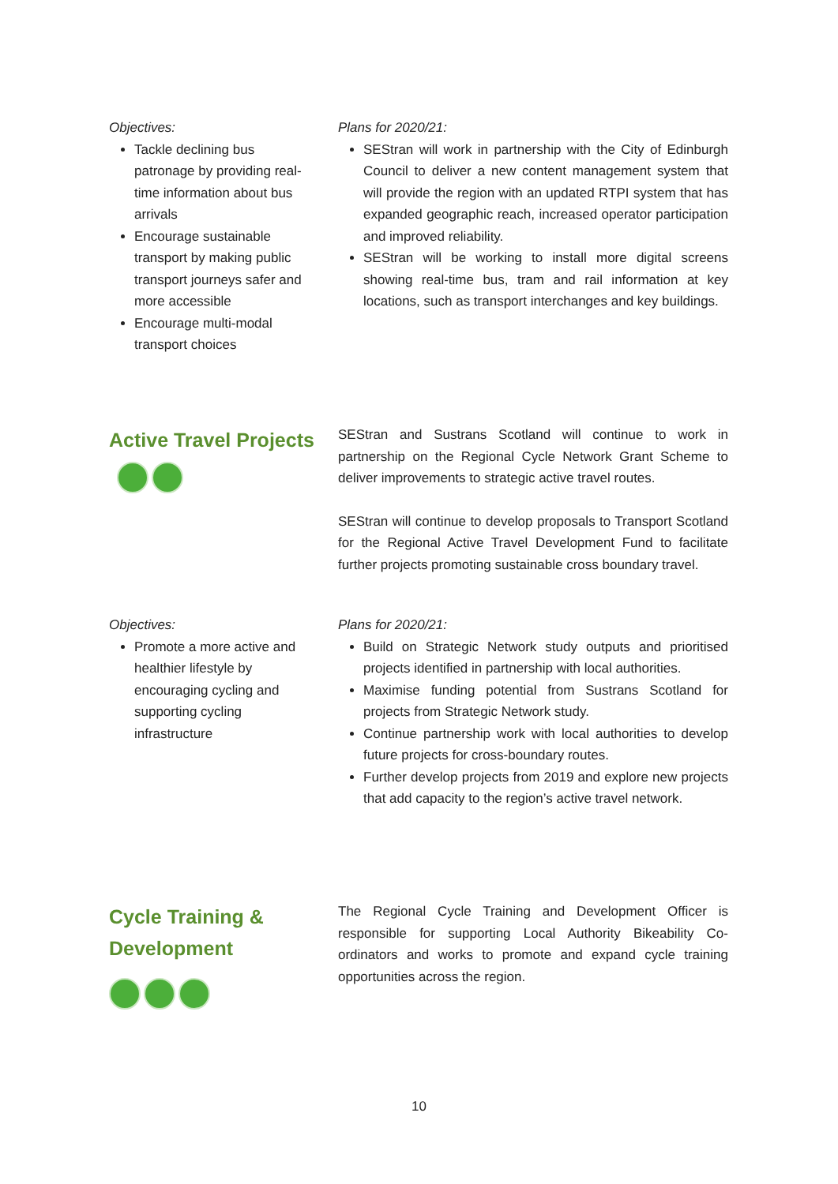Objectives:
Tackle declining bus patronage by providing real-time information about bus arrivals
Encourage sustainable transport by making public transport journeys safer and more accessible
Encourage multi-modal transport choices
Plans for 2020/21:
SEStran will work in partnership with the City of Edinburgh Council to deliver a new content management system that will provide the region with an updated RTPI system that has expanded geographic reach, increased operator participation and improved reliability.
SEStran will be working to install more digital screens showing real-time bus, tram and rail information at key locations, such as transport interchanges and key buildings.
Active Travel Projects
SEStran and Sustrans Scotland will continue to work in partnership on the Regional Cycle Network Grant Scheme to deliver improvements to strategic active travel routes.
SEStran will continue to develop proposals to Transport Scotland for the Regional Active Travel Development Fund to facilitate further projects promoting sustainable cross boundary travel.
Objectives:
Promote a more active and healthier lifestyle by encouraging cycling and supporting cycling infrastructure
Plans for 2020/21:
Build on Strategic Network study outputs and prioritised projects identified in partnership with local authorities.
Maximise funding potential from Sustrans Scotland for projects from Strategic Network study.
Continue partnership work with local authorities to develop future projects for cross-boundary routes.
Further develop projects from 2019 and explore new projects that add capacity to the region’s active travel network.
Cycle Training & Development
The Regional Cycle Training and Development Officer is responsible for supporting Local Authority Bikeability Co-ordinators and works to promote and expand cycle training opportunities across the region.
10